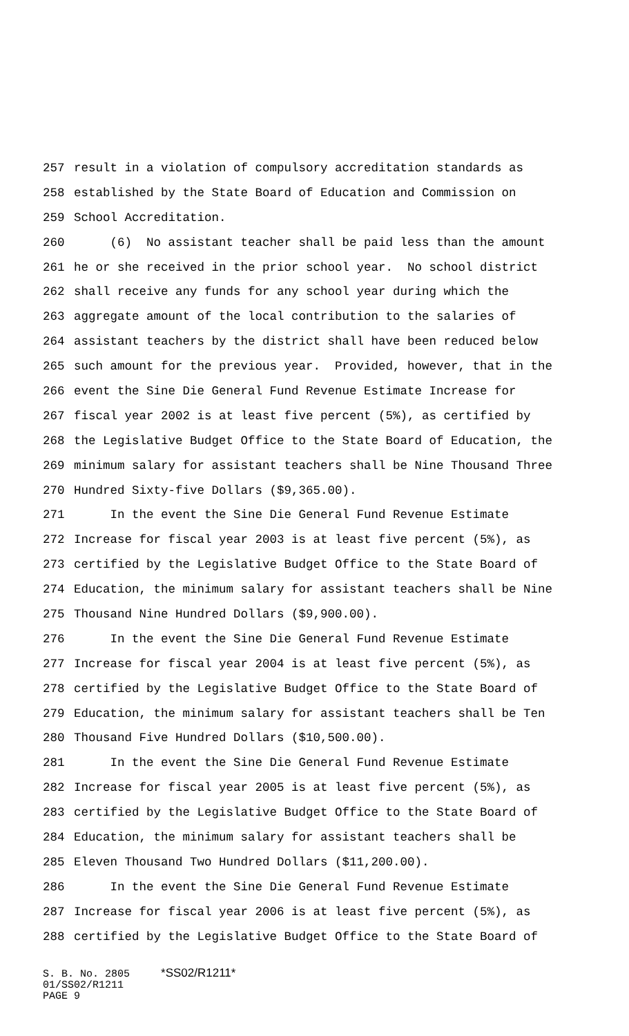257 result in a violation of compulsory accreditation standards as
258 established by the State Board of Education and Commission on
259 School Accreditation.
260 (6) No assistant teacher shall be paid less than the amount
261 he or she received in the prior school year. No school district
262 shall receive any funds for any school year during which the
263 aggregate amount of the local contribution to the salaries of
264 assistant teachers by the district shall have been reduced below
265 such amount for the previous year. Provided, however, that in the
266 event the Sine Die General Fund Revenue Estimate Increase for
267 fiscal year 2002 is at least five percent (5%), as certified by
268 the Legislative Budget Office to the State Board of Education, the
269 minimum salary for assistant teachers shall be Nine Thousand Three
270 Hundred Sixty-five Dollars ($9,365.00).
271 In the event the Sine Die General Fund Revenue Estimate
272 Increase for fiscal year 2003 is at least five percent (5%), as
273 certified by the Legislative Budget Office to the State Board of
274 Education, the minimum salary for assistant teachers shall be Nine
275 Thousand Nine Hundred Dollars ($9,900.00).
276 In the event the Sine Die General Fund Revenue Estimate
277 Increase for fiscal year 2004 is at least five percent (5%), as
278 certified by the Legislative Budget Office to the State Board of
279 Education, the minimum salary for assistant teachers shall be Ten
280 Thousand Five Hundred Dollars ($10,500.00).
281 In the event the Sine Die General Fund Revenue Estimate
282 Increase for fiscal year 2005 is at least five percent (5%), as
283 certified by the Legislative Budget Office to the State Board of
284 Education, the minimum salary for assistant teachers shall be
285 Eleven Thousand Two Hundred Dollars ($11,200.00).
286 In the event the Sine Die General Fund Revenue Estimate
287 Increase for fiscal year 2006 is at least five percent (5%), as
288 certified by the Legislative Budget Office to the State Board of
S. B. No. 2805 *SS02/R1211* 01/SS02/R1211 PAGE 9